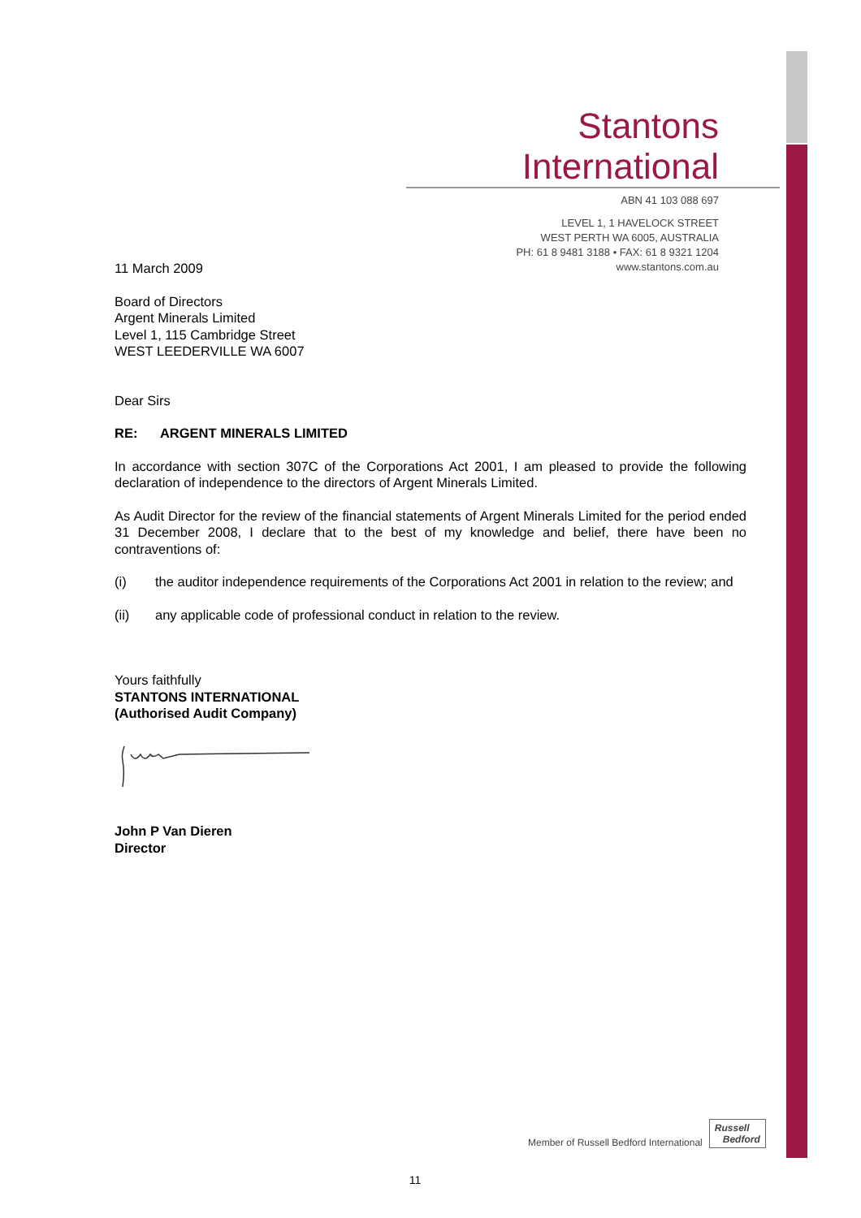Stantons International
ABN 41 103 088 697
LEVEL 1, 1 HAVELOCK STREET
WEST PERTH WA 6005, AUSTRALIA
PH: 61 8 9481 3188 • FAX: 61 8 9321 1204
www.stantons.com.au
11 March 2009
Board of Directors
Argent Minerals Limited
Level 1, 115 Cambridge Street
WEST LEEDERVILLE WA 6007
Dear Sirs
RE: ARGENT MINERALS LIMITED
In accordance with section 307C of the Corporations Act 2001, I am pleased to provide the following declaration of independence to the directors of Argent Minerals Limited.
As Audit Director for the review of the financial statements of Argent Minerals Limited for the period ended 31 December 2008, I declare that to the best of my knowledge and belief, there have been no contraventions of:
(i) the auditor independence requirements of the Corporations Act 2001 in relation to the review; and
(ii) any applicable code of professional conduct in relation to the review.
Yours faithfully
STANTONS INTERNATIONAL
(Authorised Audit Company)
John P Van Dieren
Director
Member of Russell Bedford International Russell
Bedford
11